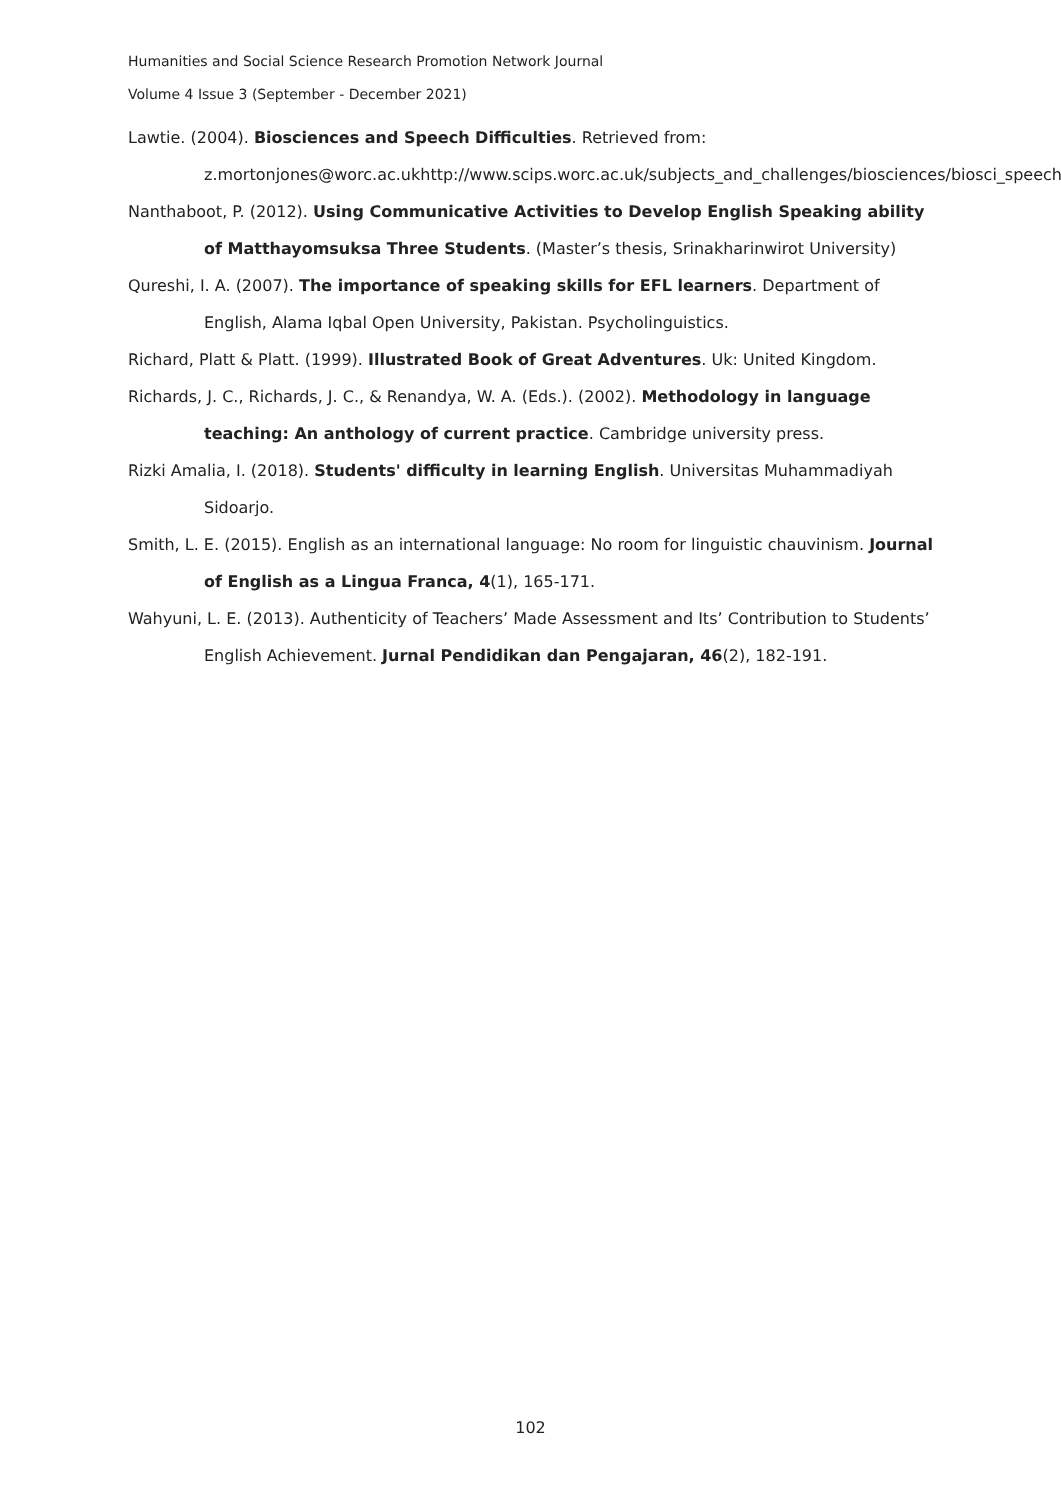Humanities and Social Science Research Promotion Network Journal
Volume 4 Issue 3 (September - December 2021)
Lawtie. (2004). Biosciences and Speech Difficulties. Retrieved from: z.mortonjones@worc.ac.ukhttp://www.scips.worc.ac.uk/subjects_and_challenges/biosciences/biosci_speech
Nanthaboot, P. (2012). Using Communicative Activities to Develop English Speaking ability of Matthayomsuksa Three Students. (Master’s thesis, Srinakharinwirot University)
Qureshi, I. A. (2007). The importance of speaking skills for EFL learners. Department of English, Alama Iqbal Open University, Pakistan. Psycholinguistics.
Richard, Platt & Platt. (1999). Illustrated Book of Great Adventures. Uk: United Kingdom.
Richards, J. C., Richards, J. C., & Renandya, W. A. (Eds.). (2002). Methodology in language teaching: An anthology of current practice. Cambridge university press.
Rizki Amalia, I. (2018). Students' difficulty in learning English. Universitas Muhammadiyah Sidoarjo.
Smith, L. E. (2015). English as an international language: No room for linguistic chauvinism. Journal of English as a Lingua Franca, 4(1), 165-171.
Wahyuni, L. E. (2013). Authenticity of Teachers’ Made Assessment and Its’ Contribution to Students’ English Achievement. Jurnal Pendidikan dan Pengajaran, 46(2), 182-191.
102